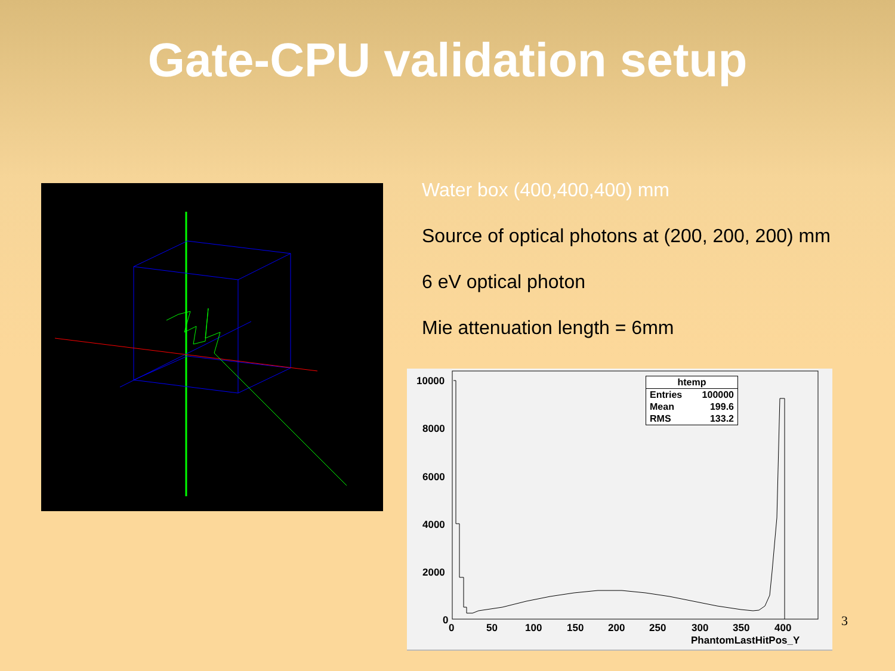Gate-CPU validation setup
Water box (400,400,400) mm
Source of optical photons at (200, 200, 200) mm
6 eV optical photon
Mie attenuation length = 6mm
10000
8000
6000
4000
2000
0
0
50
100
150
200
250
300
350
400
PhantomLastHitPos_Y
| htemp | |
| Entries | 100000 |
| Mean | 199.6 |
| RMS | 133.2 |
3